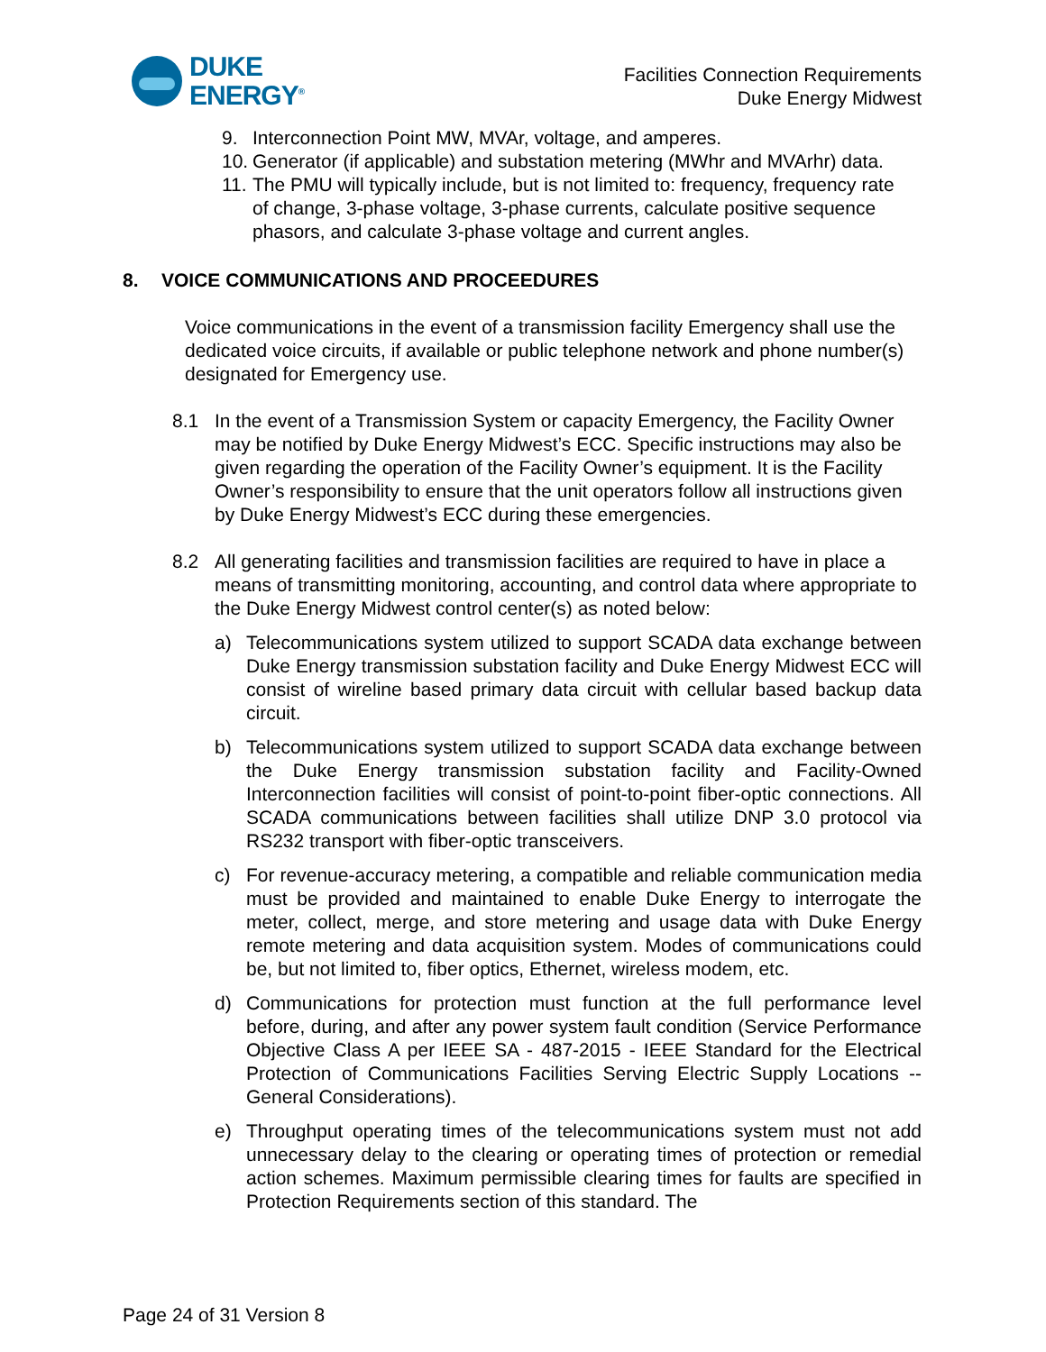DUKE
ENERGY<sup>®</sup>
Facilities Connection Requirements
Duke Energy Midwest
9. Interconnection Point MW, MVAr, voltage, and amperes.
10. Generator (if applicable) and substation metering (MWhr and MVArhr) data.
11. The PMU will typically include, but is not limited to: frequency, frequency rate of change, 3-phase voltage, 3-phase currents, calculate positive sequence phasors, and calculate 3-phase voltage and current angles.
8. VOICE COMMUNICATIONS AND PROCEEDURES
Voice communications in the event of a transmission facility Emergency shall use the dedicated voice circuits, if available or public telephone network and phone number(s) designated for Emergency use.
8.1 In the event of a Transmission System or capacity Emergency, the Facility Owner may be notified by Duke Energy Midwest’s ECC. Specific instructions may also be given regarding the operation of the Facility Owner’s equipment. It is the Facility Owner’s responsibility to ensure that the unit operators follow all instructions given by Duke Energy Midwest’s ECC during these emergencies.
8.2 All generating facilities and transmission facilities are required to have in place a means of transmitting monitoring, accounting, and control data where appropriate to the Duke Energy Midwest control center(s) as noted below:
a) Telecommunications system utilized to support SCADA data exchange between Duke Energy transmission substation facility and Duke Energy Midwest ECC will consist of wireline based primary data circuit with cellular based backup data circuit.
b) Telecommunications system utilized to support SCADA data exchange between the Duke Energy transmission substation facility and Facility-Owned Interconnection facilities will consist of point-to-point fiber-optic connections. All SCADA communications between facilities shall utilize DNP 3.0 protocol via RS232 transport with fiber-optic transceivers.
c) For revenue-accuracy metering, a compatible and reliable communication media must be provided and maintained to enable Duke Energy to interrogate the meter, collect, merge, and store metering and usage data with Duke Energy remote metering and data acquisition system. Modes of communications could be, but not limited to, fiber optics, Ethernet, wireless modem, etc.
d) Communications for protection must function at the full performance level before, during, and after any power system fault condition (Service Performance Objective Class A per IEEE SA - 487-2015 - IEEE Standard for the Electrical Protection of Communications Facilities Serving Electric Supply Locations -- General Considerations).
e) Throughput operating times of the telecommunications system must not add unnecessary delay to the clearing or operating times of protection or remedial action schemes. Maximum permissible clearing times for faults are specified in Protection Requirements section of this standard. The
Page 24 of 31 Version 8